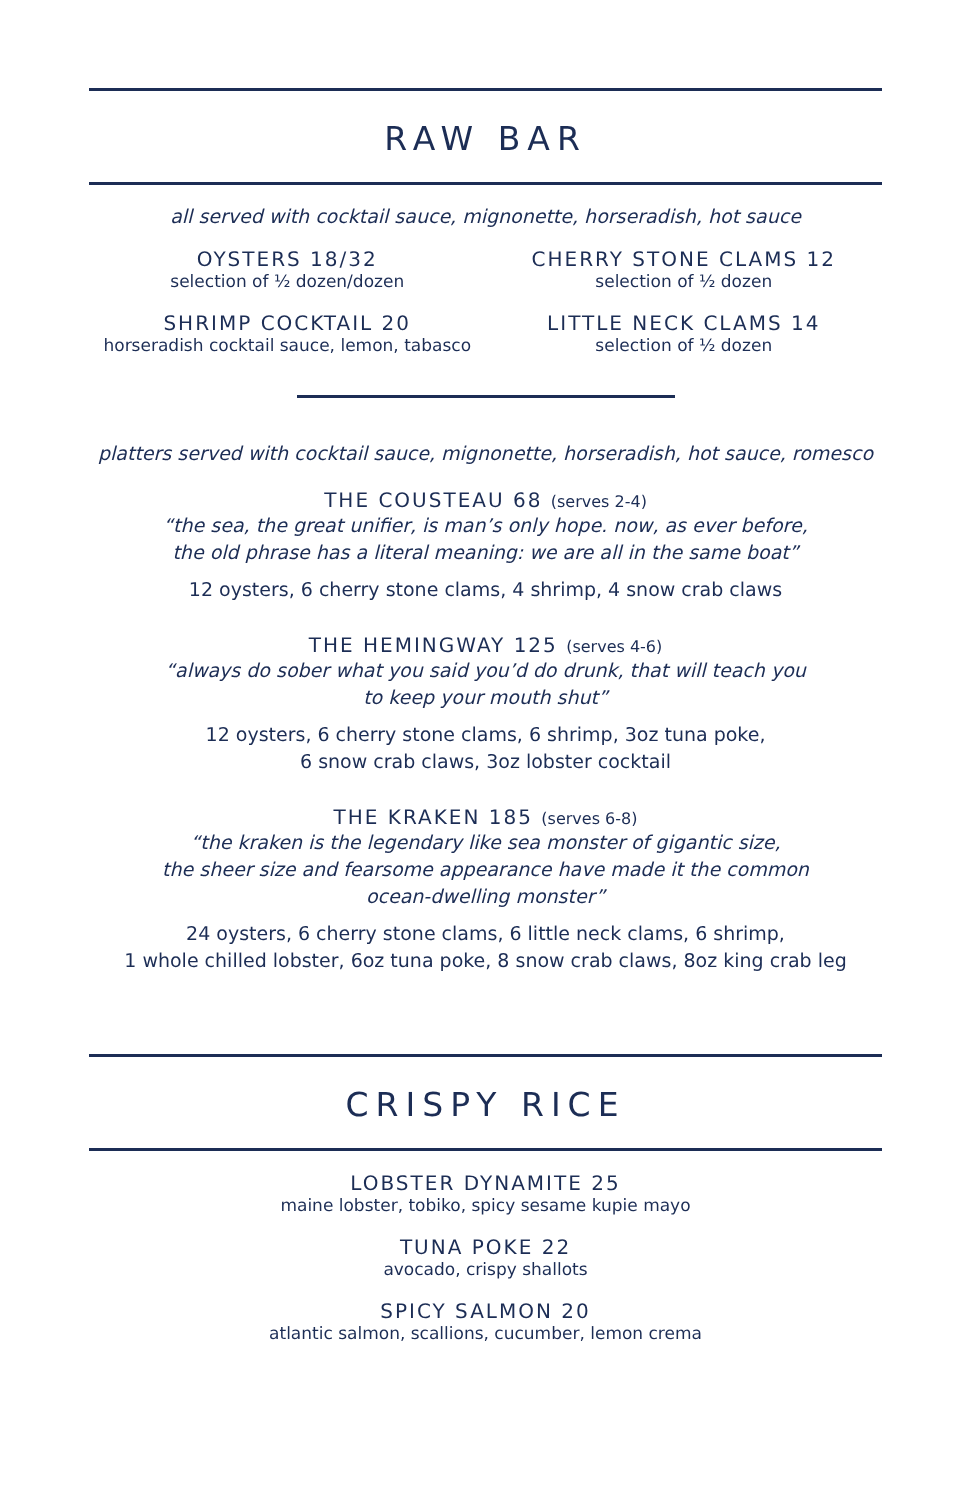RAW BAR
all served with cocktail sauce, mignonette, horseradish, hot sauce
OYSTERS 18/32
selection of ½ dozen/dozen
SHRIMP COCKTAIL 20
horseradish cocktail sauce, lemon, tabasco
CHERRY STONE CLAMS 12
selection of ½ dozen
LITTLE NECK CLAMS 14
selection of ½ dozen
platters served with cocktail sauce, mignonette, horseradish, hot sauce, romesco
THE COUSTEAU 68 (serves 2-4)
“the sea, the great unifier, is man’s only hope. now, as ever before,
the old phrase has a literal meaning: we are all in the same boat”
12 oysters, 6 cherry stone clams, 4 shrimp, 4 snow crab claws
THE HEMINGWAY 125 (serves 4-6)
“always do sober what you said you’d do drunk, that will teach you
to keep your mouth shut”
12 oysters, 6 cherry stone clams, 6 shrimp, 3oz tuna poke,
6 snow crab claws, 3oz lobster cocktail
THE KRAKEN 185 (serves 6-8)
“the kraken is the legendary like sea monster of gigantic size,
the sheer size and fearsome appearance have made it the common
ocean-dwelling monster”
24 oysters, 6 cherry stone clams, 6 little neck clams, 6 shrimp,
1 whole chilled lobster, 6oz tuna poke, 8 snow crab claws, 8oz king crab leg
CRISPY RICE
LOBSTER DYNAMITE 25
maine lobster, tobiko, spicy sesame kupie mayo
TUNA POKE 22
avocado, crispy shallots
SPICY SALMON 20
atlantic salmon, scallions, cucumber, lemon crema